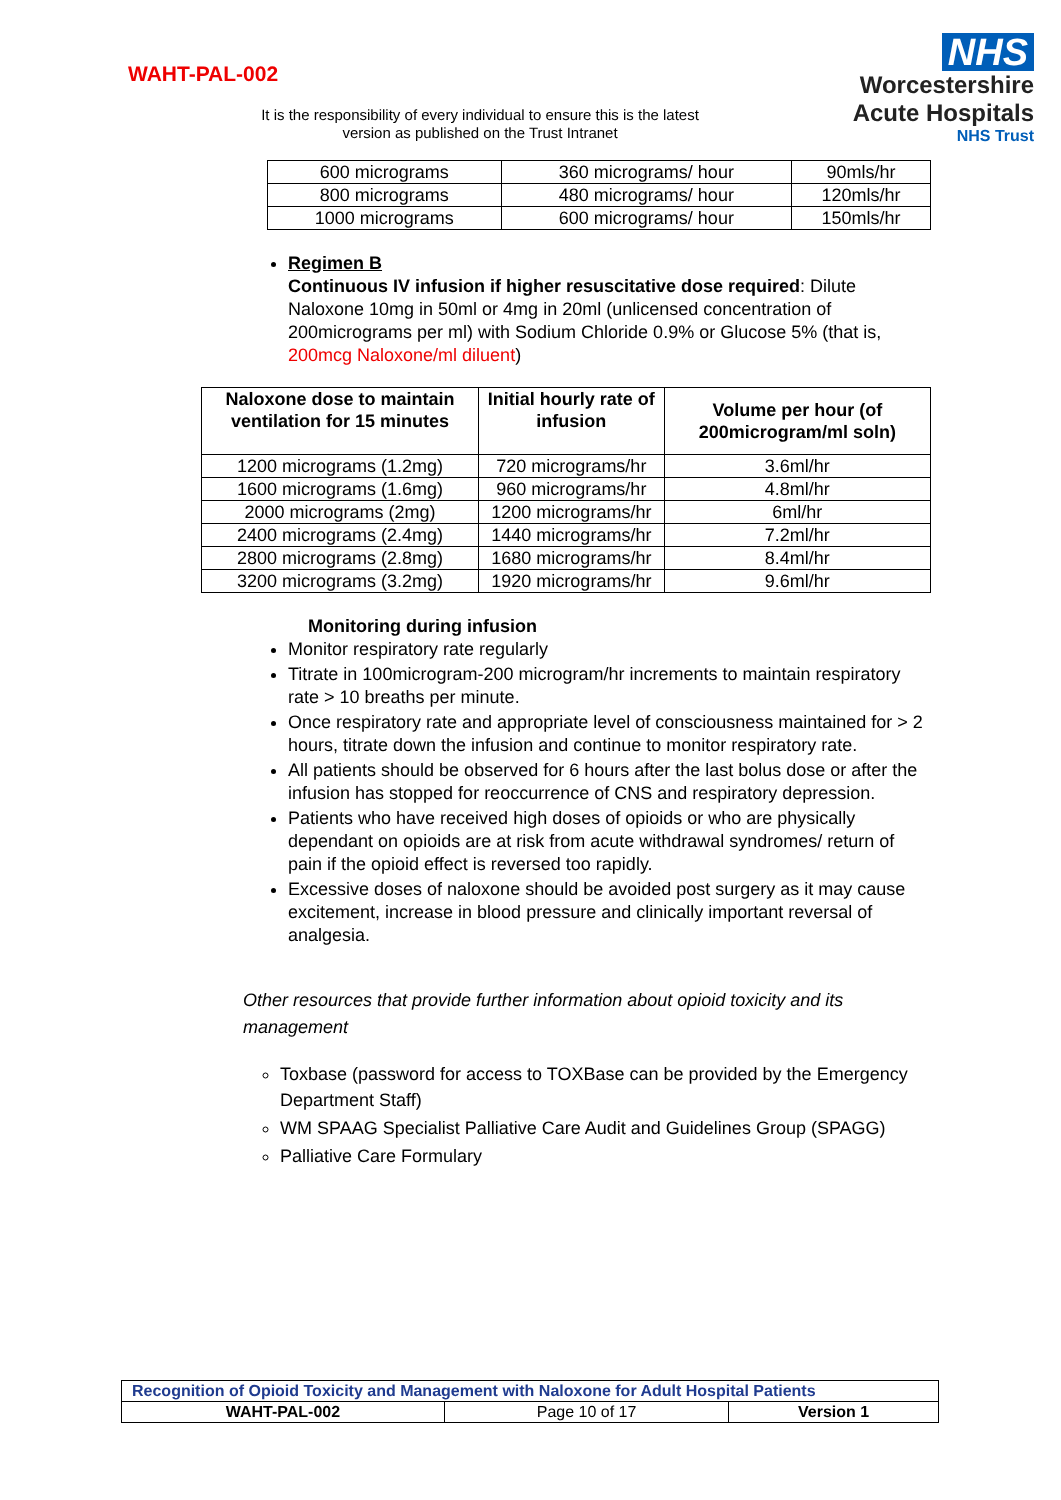WAHT-PAL-002
It is the responsibility of every individual to ensure this is the latest version as published on the Trust Intranet
NHS
Worcestershire
Acute Hospitals
NHS Trust
| 600 micrograms | 360 micrograms/ hour | 90mls/hr |
| 800 micrograms | 480 micrograms/ hour | 120mls/hr |
| 1000 micrograms | 600 micrograms/ hour | 150mls/hr |
Regimen B
Continuous IV infusion if higher resuscitative dose required: Dilute Naloxone 10mg in 50ml or 4mg in 20ml (unlicensed concentration of 200micrograms per ml) with Sodium Chloride 0.9% or Glucose 5% (that is, 200mcg Naloxone/ml diluent)
| Naloxone dose to maintain ventilation for 15 minutes | Initial hourly rate of infusion | Volume per hour (of 200microgram/ml soln) |
| --- | --- | --- |
| 1200 micrograms (1.2mg) | 720 micrograms/hr | 3.6ml/hr |
| 1600 micrograms (1.6mg) | 960 micrograms/hr | 4.8ml/hr |
| 2000 micrograms (2mg) | 1200 micrograms/hr | 6ml/hr |
| 2400 micrograms (2.4mg) | 1440 micrograms/hr | 7.2ml/hr |
| 2800 micrograms (2.8mg) | 1680 micrograms/hr | 8.4ml/hr |
| 3200 micrograms (3.2mg) | 1920 micrograms/hr | 9.6ml/hr |
Monitoring during infusion
Monitor respiratory rate regularly
Titrate in 100microgram-200 microgram/hr increments to maintain respiratory rate > 10 breaths per minute.
Once respiratory rate and appropriate level of consciousness maintained for > 2 hours, titrate down the infusion and continue to monitor respiratory rate.
All patients should be observed for 6 hours after the last bolus dose or after the infusion has stopped for reoccurrence of CNS and respiratory depression.
Patients who have received high doses of opioids or who are physically dependant on opioids are at risk from acute withdrawal syndromes/ return of pain if the opioid effect is reversed too rapidly.
Excessive doses of naloxone should be avoided post surgery as it may cause excitement, increase in blood pressure and clinically important reversal of analgesia.
Other resources that provide further information about opioid toxicity and its management
Toxbase (password for access to TOXBase can be provided by the Emergency Department Staff)
WM SPAAG Specialist Palliative Care Audit and Guidelines Group (SPAGG)
Palliative Care Formulary
| Recognition of Opioid Toxicity and Management with Naloxone for Adult Hospital Patients | | |
| WAHT-PAL-002 | Page 10 of 17 | Version 1 |